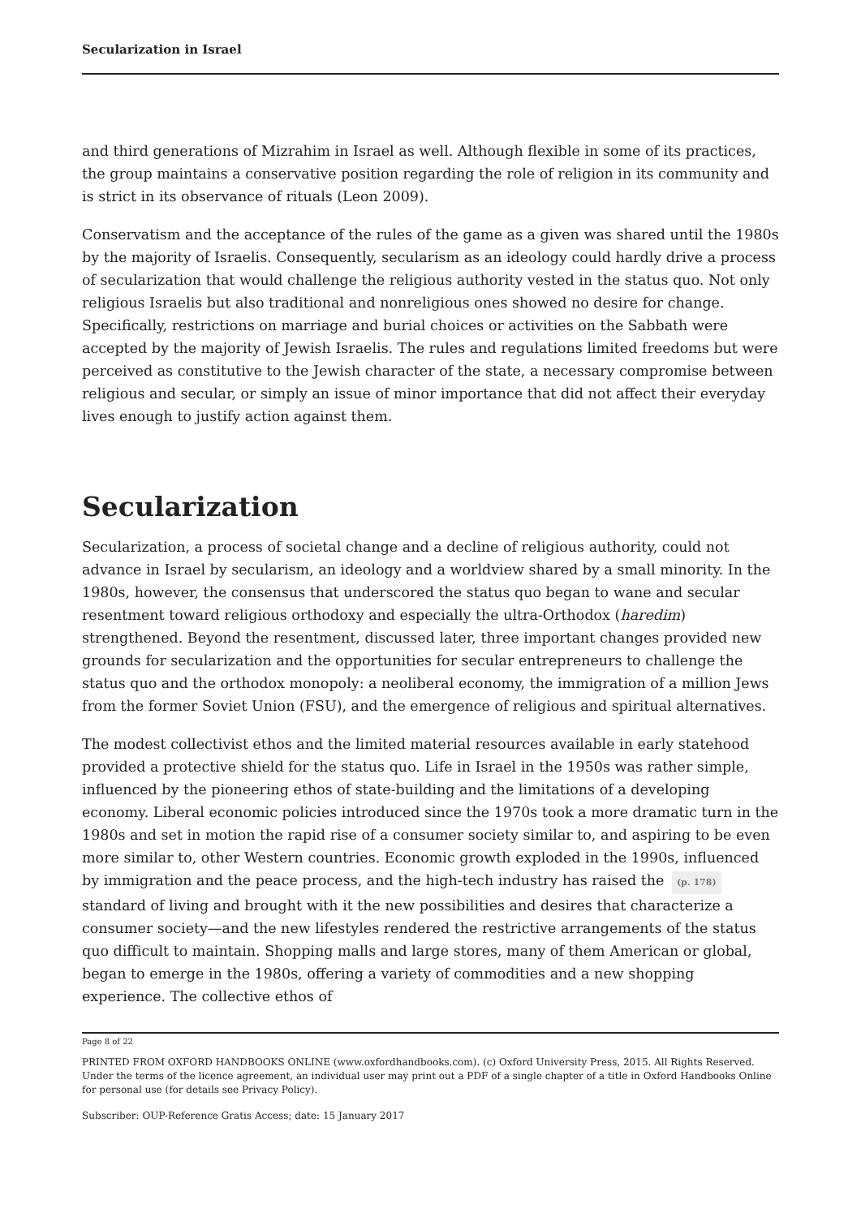Secularization in Israel
and third generations of Mizrahim in Israel as well. Although flexible in some of its practices, the group maintains a conservative position regarding the role of religion in its community and is strict in its observance of rituals (Leon 2009).
Conservatism and the acceptance of the rules of the game as a given was shared until the 1980s by the majority of Israelis. Consequently, secularism as an ideology could hardly drive a process of secularization that would challenge the religious authority vested in the status quo. Not only religious Israelis but also traditional and nonreligious ones showed no desire for change. Specifically, restrictions on marriage and burial choices or activities on the Sabbath were accepted by the majority of Jewish Israelis. The rules and regulations limited freedoms but were perceived as constitutive to the Jewish character of the state, a necessary compromise between religious and secular, or simply an issue of minor importance that did not affect their everyday lives enough to justify action against them.
Secularization
Secularization, a process of societal change and a decline of religious authority, could not advance in Israel by secularism, an ideology and a worldview shared by a small minority. In the 1980s, however, the consensus that underscored the status quo began to wane and secular resentment toward religious orthodoxy and especially the ultra-Orthodox (haredim) strengthened. Beyond the resentment, discussed later, three important changes provided new grounds for secularization and the opportunities for secular entrepreneurs to challenge the status quo and the orthodox monopoly: a neoliberal economy, the immigration of a million Jews from the former Soviet Union (FSU), and the emergence of religious and spiritual alternatives.
The modest collectivist ethos and the limited material resources available in early statehood provided a protective shield for the status quo. Life in Israel in the 1950s was rather simple, influenced by the pioneering ethos of state-building and the limitations of a developing economy. Liberal economic policies introduced since the 1970s took a more dramatic turn in the 1980s and set in motion the rapid rise of a consumer society similar to, and aspiring to be even more similar to, other Western countries. Economic growth exploded in the 1990s, influenced by immigration and the peace process, and the high-tech industry has raised the (p. 178) standard of living and brought with it the new possibilities and desires that characterize a consumer society—and the new lifestyles rendered the restrictive arrangements of the status quo difficult to maintain. Shopping malls and large stores, many of them American or global, began to emerge in the 1980s, offering a variety of commodities and a new shopping experience. The collective ethos of
Page 8 of 22
PRINTED FROM OXFORD HANDBOOKS ONLINE (www.oxfordhandbooks.com). (c) Oxford University Press, 2015. All Rights Reserved. Under the terms of the licence agreement, an individual user may print out a PDF of a single chapter of a title in Oxford Handbooks Online for personal use (for details see Privacy Policy).
Subscriber: OUP-Reference Gratis Access; date: 15 January 2017